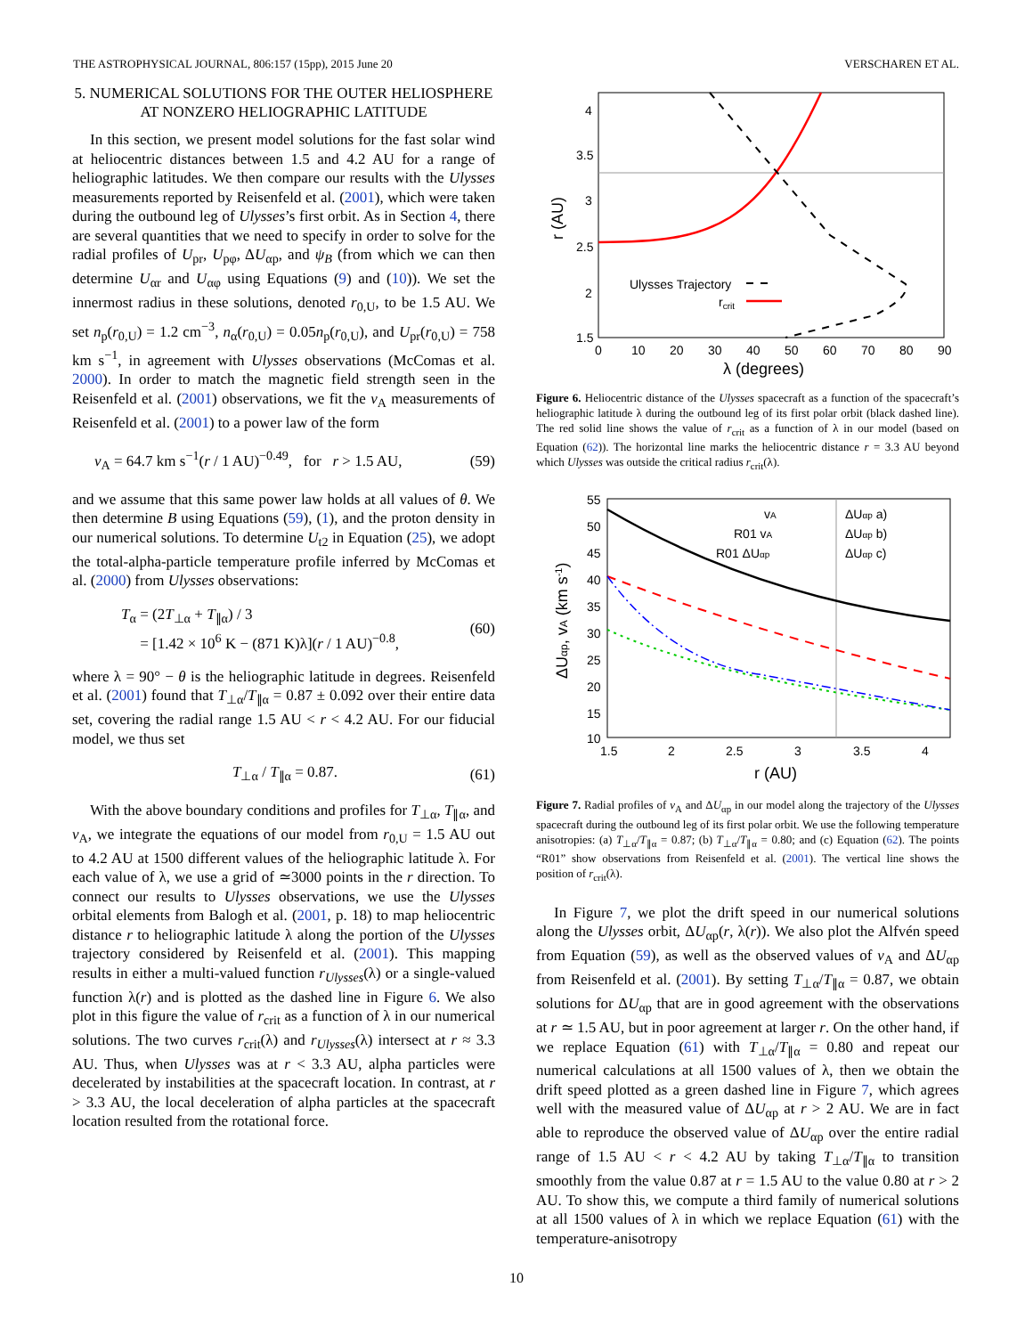THE ASTROPHYSICAL JOURNAL, 806:157 (15pp), 2015 June 20 VERSCHAREN ET AL.
5. NUMERICAL SOLUTIONS FOR THE OUTER HELIOSPHERE AT NONZERO HELIOGRAPHIC LATITUDE
In this section, we present model solutions for the fast solar wind at heliocentric distances between 1.5 and 4.2 AU for a range of heliographic latitudes. We then compare our results with the Ulysses measurements reported by Reisenfeld et al. (2001), which were taken during the outbound leg of Ulysses’s first orbit. As in Section 4, there are several quantities that we need to specify in order to solve for the radial profiles of U<sub>pr</sub>, U<sub>pφ</sub>, ΔU<sub>αp</sub>, and ψ<sub>B</sub> (from which we can then determine U<sub>αr</sub> and U<sub>αφ</sub> using Equations (9) and (10)). We set the innermost radius in these solutions, denoted r<sub>0,U</sub>, to be 1.5 AU. We set n<sub>p</sub>(r<sub>0,U</sub>) = 1.2 cm<sup>−3</sup>, n<sub>α</sub>(r<sub>0,U</sub>) = 0.05n<sub>p</sub>(r<sub>0,U</sub>), and U<sub>pr</sub>(r<sub>0,U</sub>) = 758 km s<sup>−1</sup>, in agreement with Ulysses observations (McComas et al. 2000). In order to match the magnetic field strength seen in the Reisenfeld et al. (2001) observations, we fit the v<sub>A</sub> measurements of Reisenfeld et al. (2001) to a power law of the form
v<sub>A</sub> = 64.7 km s<sup>−1</sup>(r / 1 AU)<sup>−0.49</sup>, for r > 1.5 AU, (59)
and we assume that this same power law holds at all values of θ. We then determine B using Equations (59), (1), and the proton density in our numerical solutions. To determine U<sub>t2</sub> in Equation (25), we adopt the total-alpha-particle temperature profile inferred by McComas et al. (2000) from Ulysses observations:
T<sub>α</sub> = (2T<sub>⊥α</sub> + T<sub>∥α</sub>) / 3
= [1.42 × 10<sup>6</sup> K − (871 K)λ](r / 1 AU)<sup>−0.8</sup>, (60)
where λ = 90° − θ is the heliographic latitude in degrees. Reisenfeld et al. (2001) found that T<sub>⊥α</sub>/T<sub>∥α</sub> = 0.87 ± 0.092 over their entire data set, covering the radial range 1.5 AU < r < 4.2 AU. For our fiducial model, we thus set
T<sub>⊥α</sub> / T<sub>∥α</sub> = 0.87. (61)
With the above boundary conditions and profiles for T<sub>⊥α</sub>, T<sub>∥α</sub>, and v<sub>A</sub>, we integrate the equations of our model from r<sub>0,U</sub> = 1.5 AU out to 4.2 AU at 1500 different values of the heliographic latitude λ. For each value of λ, we use a grid of ≃3000 points in the r direction. To connect our results to Ulysses observations, we use the Ulysses orbital elements from Balogh et al. (2001, p. 18) to map heliocentric distance r to heliographic latitude λ along the portion of the Ulysses trajectory considered by Reisenfeld et al. (2001). This mapping results in either a multi-valued function r<sub>Ulysses</sub>(λ) or a single-valued function λ(r) and is plotted as the dashed line in Figure 6. We also plot in this figure the value of r<sub>crit</sub> as a function of λ in our numerical solutions. The two curves r<sub>crit</sub>(λ) and r<sub>Ulysses</sub>(λ) intersect at r ≈ 3.3 AU. Thus, when Ulysses was at r < 3.3 AU, alpha particles were decelerated by instabilities at the spacecraft location. In contrast, at r > 3.3 AU, the local deceleration of alpha particles at the spacecraft location resulted from the rotational force.
4
3.5
3
2.5
2
1.5
0
10
20
30
40
50
60
70
80
90
λ (degrees)
r (AU)
Ulysses Trajectory
rcrit
Figure 6. Heliocentric distance of the Ulysses spacecraft as a function of the spacecraft’s heliographic latitude λ during the outbound leg of its first polar orbit (black dashed line). The red solid line shows the value of r<sub>crit</sub> as a function of λ in our model (based on Equation (62)). The horizontal line marks the heliocentric distance r = 3.3 AU beyond which Ulysses was outside the critical radius r<sub>crit</sub>(λ).
55
50
45
40
35
30
25
20
15
10
1.5
2
2.5
3
3.5
4
r (AU)
ΔUαp, vA (km s-1)
vA
R01 vA
R01 ΔUαp
ΔUαp a)
ΔUαp b)
ΔUαp c)
Figure 7. Radial profiles of v<sub>A</sub> and ΔU<sub>αp</sub> in our model along the trajectory of the Ulysses spacecraft during the outbound leg of its first polar orbit. We use the following temperature anisotropies: (a) T<sub>⊥α</sub>/T<sub>∥α</sub> = 0.87; (b) T<sub>⊥α</sub>/T<sub>∥α</sub> = 0.80; and (c) Equation (62). The points “R01” show observations from Reisenfeld et al. (2001). The vertical line shows the position of r<sub>crit</sub>(λ).
In Figure 7, we plot the drift speed in our numerical solutions along the Ulysses orbit, ΔU<sub>αp</sub>(r, λ(r)). We also plot the Alfvén speed from Equation (59), as well as the observed values of v<sub>A</sub> and ΔU<sub>αp</sub> from Reisenfeld et al. (2001). By setting T<sub>⊥α</sub>/T<sub>∥α</sub> = 0.87, we obtain solutions for ΔU<sub>αp</sub> that are in good agreement with the observations at r ≃ 1.5 AU, but in poor agreement at larger r. On the other hand, if we replace Equation (61) with T<sub>⊥α</sub>/T<sub>∥α</sub> = 0.80 and repeat our numerical calculations at all 1500 values of λ, then we obtain the drift speed plotted as a green dashed line in Figure 7, which agrees well with the measured value of ΔU<sub>αp</sub> at r > 2 AU. We are in fact able to reproduce the observed value of ΔU<sub>αp</sub> over the entire radial range of 1.5 AU < r < 4.2 AU by taking T<sub>⊥α</sub>/T<sub>∥α</sub> to transition smoothly from the value 0.87 at r = 1.5 AU to the value 0.80 at r > 2 AU. To show this, we compute a third family of numerical solutions at all 1500 values of λ in which we replace Equation (61) with the temperature-anisotropy
10